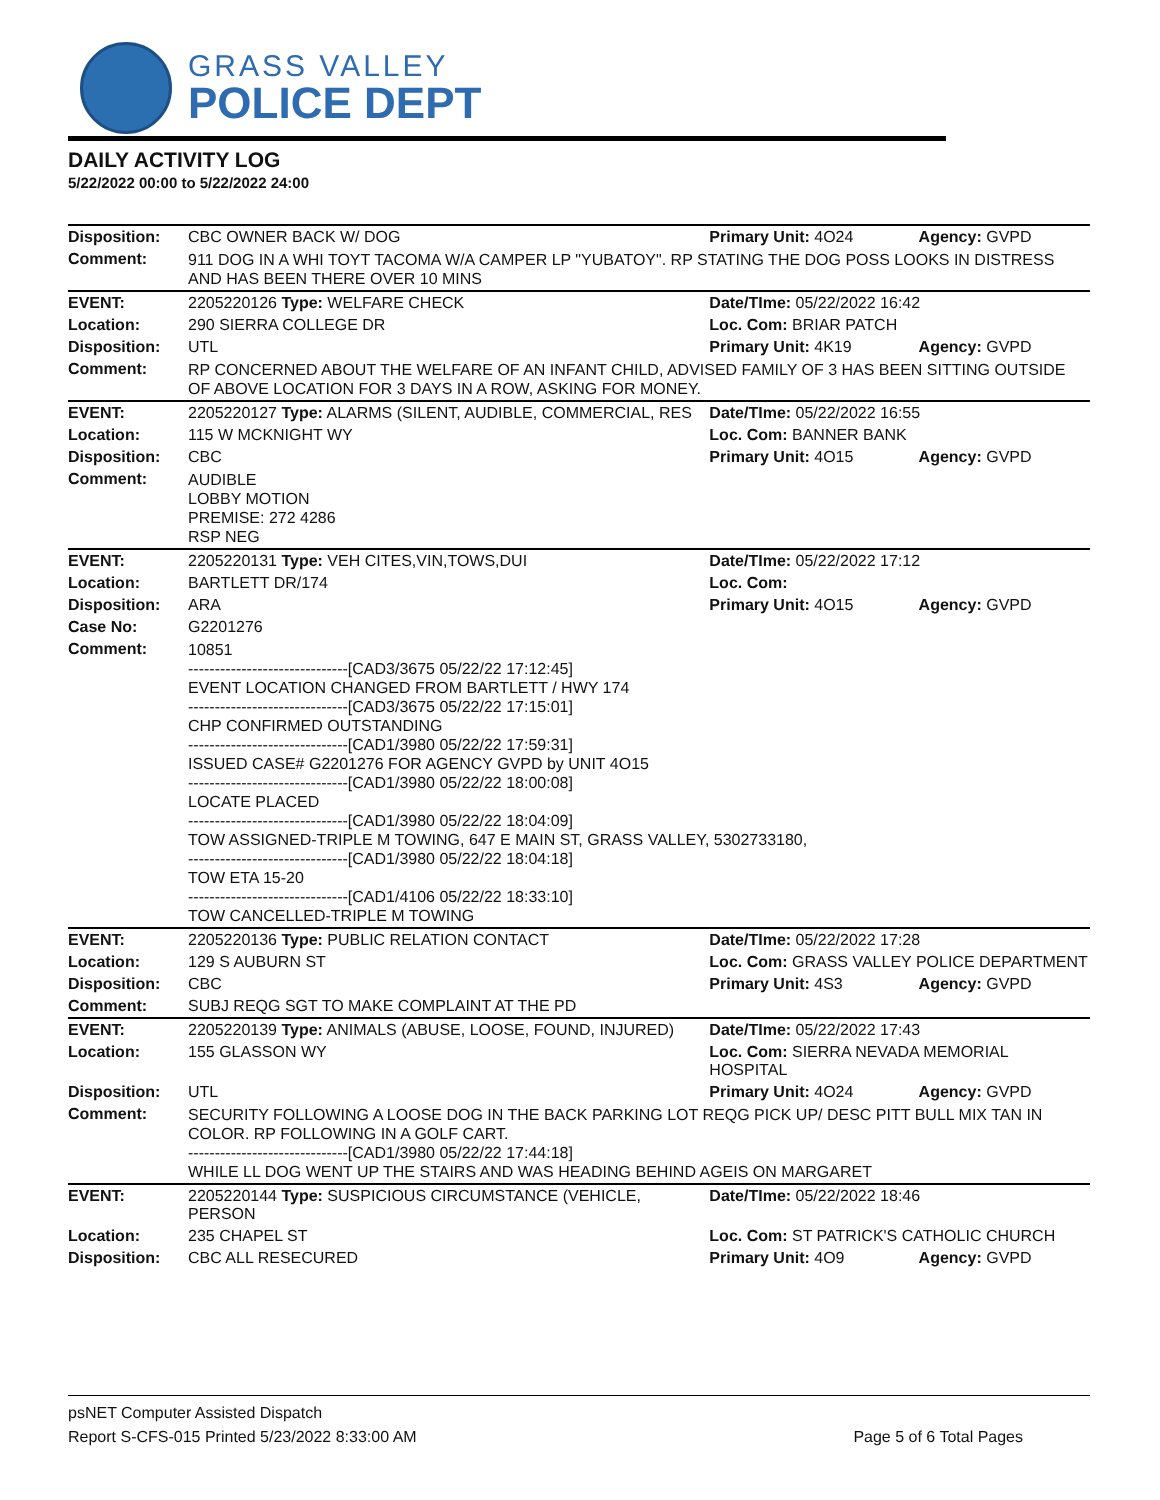GRASS VALLEY
POLICE DEPT
DAILY ACTIVITY LOG
5/22/2022 00:00 to 5/22/2022 24:00
| Disposition: | CBC OWNER BACK W/ DOG | Primary Unit: 4O24 | Agency: GVPD |
| Comment: | 911 DOG IN A WHI TOYT TACOMA W/A CAMPER LP "YUBATOY". RP STATING THE DOG POSS LOOKS IN DISTRESS AND HAS BEEN THERE OVER 10 MINS | | |
| EVENT: | 2205220126 Type: WELFARE CHECK | Date/TIme: 05/22/2022 16:42 | |
| Location: | 290 SIERRA COLLEGE DR | Loc. Com: BRIAR PATCH | |
| Disposition: | UTL | Primary Unit: 4K19 | Agency: GVPD |
| Comment: | RP CONCERNED ABOUT THE WELFARE OF AN INFANT CHILD, ADVISED FAMILY OF 3 HAS BEEN SITTING OUTSIDE OF ABOVE LOCATION FOR 3 DAYS IN A ROW, ASKING FOR MONEY. | | |
| EVENT: | 2205220127 Type: ALARMS (SILENT, AUDIBLE, COMMERCIAL, RES | Date/TIme: 05/22/2022 16:55 | |
| Location: | 115 W MCKNIGHT WY | Loc. Com: BANNER BANK | |
| Disposition: | CBC | Primary Unit: 4O15 | Agency: GVPD |
| Comment: | AUDIBLE LOBBY MOTION PREMISE: 272 4286 RSP NEG | | |
| EVENT: | 2205220131 Type: VEH CITES,VIN,TOWS,DUI | Date/TIme: 05/22/2022 17:12 | |
| Location: | BARTLETT DR/174 | Loc. Com: | |
| Disposition: | ARA | Primary Unit: 4O15 | Agency: GVPD |
| Case No: | G2201276 | | |
| Comment: | 10851 ------------------------------[CAD3/3675 05/22/22 17:12:45] EVENT LOCATION CHANGED FROM BARTLETT / HWY 174 ------------------------------[CAD3/3675 05/22/22 17:15:01] CHP CONFIRMED OUTSTANDING ------------------------------[CAD1/3980 05/22/22 17:59:31] ISSUED CASE# G2201276 FOR AGENCY GVPD by UNIT 4O15 ------------------------------[CAD1/3980 05/22/22 18:00:08] LOCATE PLACED ------------------------------[CAD1/3980 05/22/22 18:04:09] TOW ASSIGNED-TRIPLE M TOWING, 647 E MAIN ST, GRASS VALLEY, 5302733180, ------------------------------[CAD1/3980 05/22/22 18:04:18] TOW ETA 15-20 ------------------------------[CAD1/4106 05/22/22 18:33:10] TOW CANCELLED-TRIPLE M TOWING | | |
| EVENT: | 2205220136 Type: PUBLIC RELATION CONTACT | Date/TIme: 05/22/2022 17:28 | |
| Location: | 129 S AUBURN ST | Loc. Com: GRASS VALLEY POLICE DEPARTMENT | |
| Disposition: | CBC | Primary Unit: 4S3 | Agency: GVPD |
| Comment: | SUBJ REQG SGT TO MAKE COMPLAINT AT THE PD | | |
| EVENT: | 2205220139 Type: ANIMALS (ABUSE, LOOSE, FOUND, INJURED) | Date/TIme: 05/22/2022 17:43 | |
| Location: | 155 GLASSON WY | Loc. Com: SIERRA NEVADA MEMORIAL HOSPITAL | |
| Disposition: | UTL | Primary Unit: 4O24 | Agency: GVPD |
| Comment: | SECURITY FOLLOWING A LOOSE DOG IN THE BACK PARKING LOT REQG PICK UP/ DESC PITT BULL MIX TAN IN COLOR. RP FOLLOWING IN A GOLF CART. ------------------------------[CAD1/3980 05/22/22 17:44:18] WHILE LL DOG WENT UP THE STAIRS AND WAS HEADING BEHIND AGEIS ON MARGARET | | |
| EVENT: | 2205220144 Type: SUSPICIOUS CIRCUMSTANCE (VEHICLE, PERSON | Date/TIme: 05/22/2022 18:46 | |
| Location: | 235 CHAPEL ST | Loc. Com: ST PATRICK'S CATHOLIC CHURCH | |
| Disposition: | CBC ALL RESECURED | Primary Unit: 4O9 | Agency: GVPD |
psNET Computer Assisted Dispatch
Report S-CFS-015 Printed 5/23/2022 8:33:00 AM Page 5 of 6 Total Pages